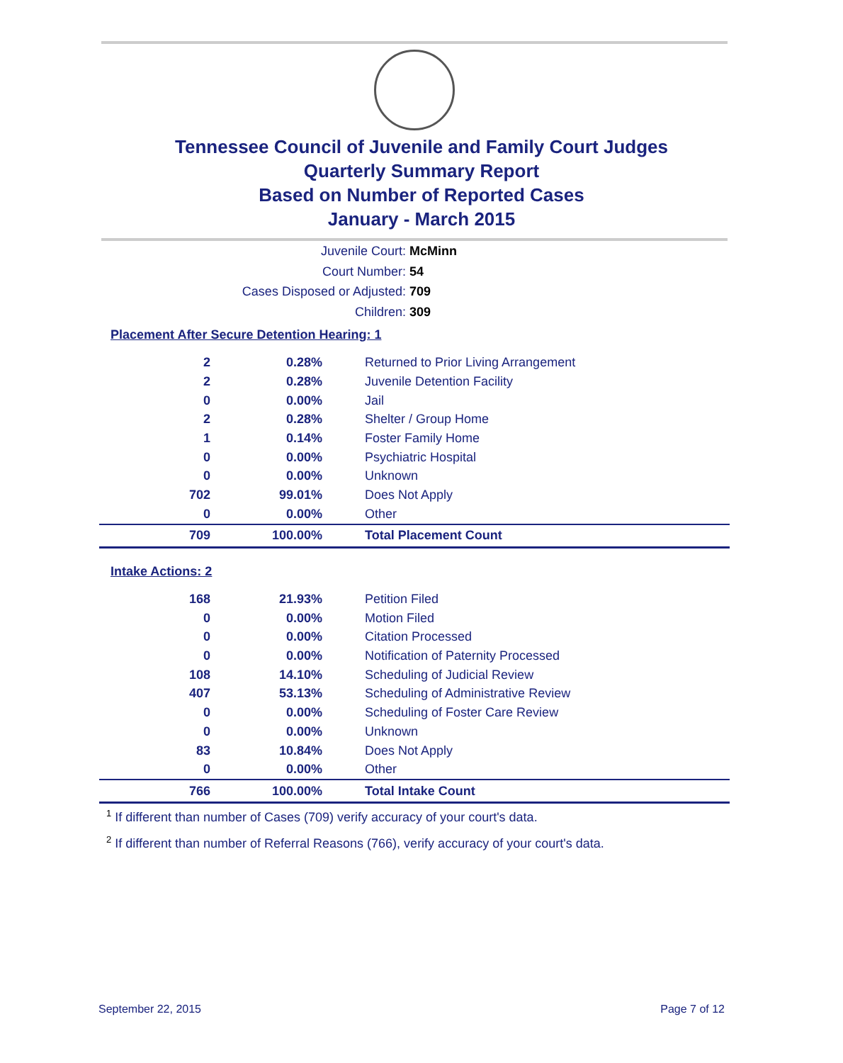Tennessee Council of Juvenile and Family Court Judges
Quarterly Summary Report
Based on Number of Reported Cases
January - March 2015
Juvenile Court: McMinn
Court Number: 54
Cases Disposed or Adjusted: 709
Children: 309
Placement After Secure Detention Hearing: 1
| 2 | 0.28% | Returned to Prior Living Arrangement |
| 2 | 0.28% | Juvenile Detention Facility |
| 0 | 0.00% | Jail |
| 2 | 0.28% | Shelter / Group Home |
| 1 | 0.14% | Foster Family Home |
| 0 | 0.00% | Psychiatric Hospital |
| 0 | 0.00% | Unknown |
| 702 | 99.01% | Does Not Apply |
| 0 | 0.00% | Other |
| 709 | 100.00% | Total Placement Count |
Intake Actions: 2
| 168 | 21.93% | Petition Filed |
| 0 | 0.00% | Motion Filed |
| 0 | 0.00% | Citation Processed |
| 0 | 0.00% | Notification of Paternity Processed |
| 108 | 14.10% | Scheduling of Judicial Review |
| 407 | 53.13% | Scheduling of Administrative Review |
| 0 | 0.00% | Scheduling of Foster Care Review |
| 0 | 0.00% | Unknown |
| 83 | 10.84% | Does Not Apply |
| 0 | 0.00% | Other |
| 766 | 100.00% | Total Intake Count |
<sup>1</sup> If different than number of Cases (709) verify accuracy of your court's data.
<sup>2</sup> If different than number of Referral Reasons (766), verify accuracy of your court's data.
September 22, 2015 Page 7 of 12